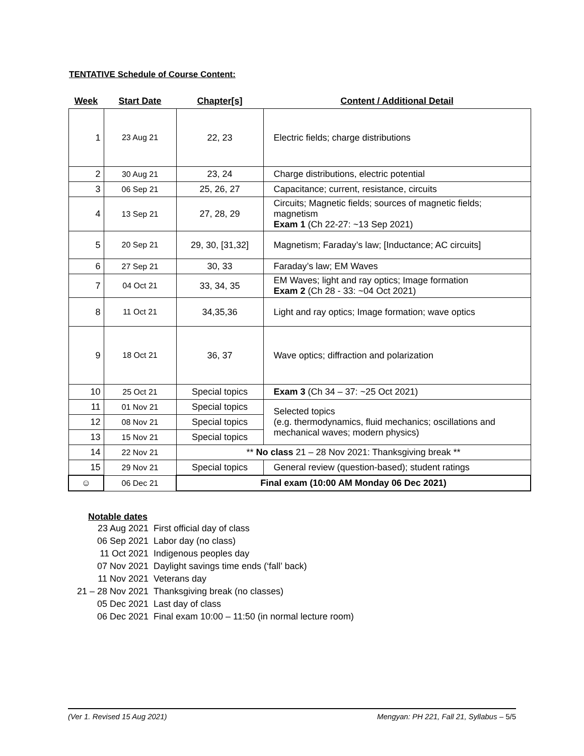TENTATIVE Schedule of Course Content:
| Week | Start Date | Chapter[s] | Content / Additional Detail |
| --- | --- | --- | --- |
| 1 | 23 Aug 21 | 22, 23 | Electric fields; charge distributions |
| 2 | 30 Aug 21 | 23, 24 | Charge distributions, electric potential |
| 3 | 06 Sep 21 | 25, 26, 27 | Capacitance; current, resistance, circuits |
| 4 | 13 Sep 21 | 27, 28, 29 | Circuits; Magnetic fields; sources of magnetic fields; magnetism Exam 1 (Ch 22-27: ~13 Sep 2021) |
| 5 | 20 Sep 21 | 29, 30, [31,32] | Magnetism; Faraday’s law; [Inductance; AC circuits] |
| 6 | 27 Sep 21 | 30, 33 | Faraday’s law; EM Waves |
| 7 | 04 Oct 21 | 33, 34, 35 | EM Waves; light and ray optics; Image formation Exam 2 (Ch 28 - 33: ~04 Oct 2021) |
| 8 | 11 Oct 21 | 34,35,36 | Light and ray optics; Image formation; wave optics |
| 9 | 18 Oct 21 | 36, 37 | Wave optics; diffraction and polarization |
| 10 | 25 Oct 21 | Special topics | Exam 3 (Ch 34 – 37: ~25 Oct 2021) |
| 11 | 01 Nov 21 | Special topics | Selected topics (e.g. thermodynamics, fluid mechanics; oscillations and mechanical waves; modern physics) |
| 12 | 08 Nov 21 | Special topics | |
| 13 | 15 Nov 21 | Special topics | |
| 14 | 22 Nov 21 | ** No class 21 – 28 Nov 2021: Thanksgiving break ** | |
| 15 | 29 Nov 21 | Special topics | General review (question-based); student ratings |
| ☺ | 06 Dec 21 | Final exam (10:00 AM Monday 06 Dec 2021) | |
Notable dates
| 23 Aug 2021 | First official day of class |
| 06 Sep 2021 | Labor day (no class) |
| 11 Oct 2021 | Indigenous peoples day |
| 07 Nov 2021 | Daylight savings time ends (‘fall’ back) |
| 11 Nov 2021 | Veterans day |
| 21 – 28 Nov 2021 | Thanksgiving break (no classes) |
| 05 Dec 2021 | Last day of class |
| 06 Dec 2021 | Final exam 10:00 – 11:50 (in normal lecture room) |
(Ver 1. Revised 15 Aug 2021) Mengyan: PH 221, Fall 21, Syllabus – 5/5